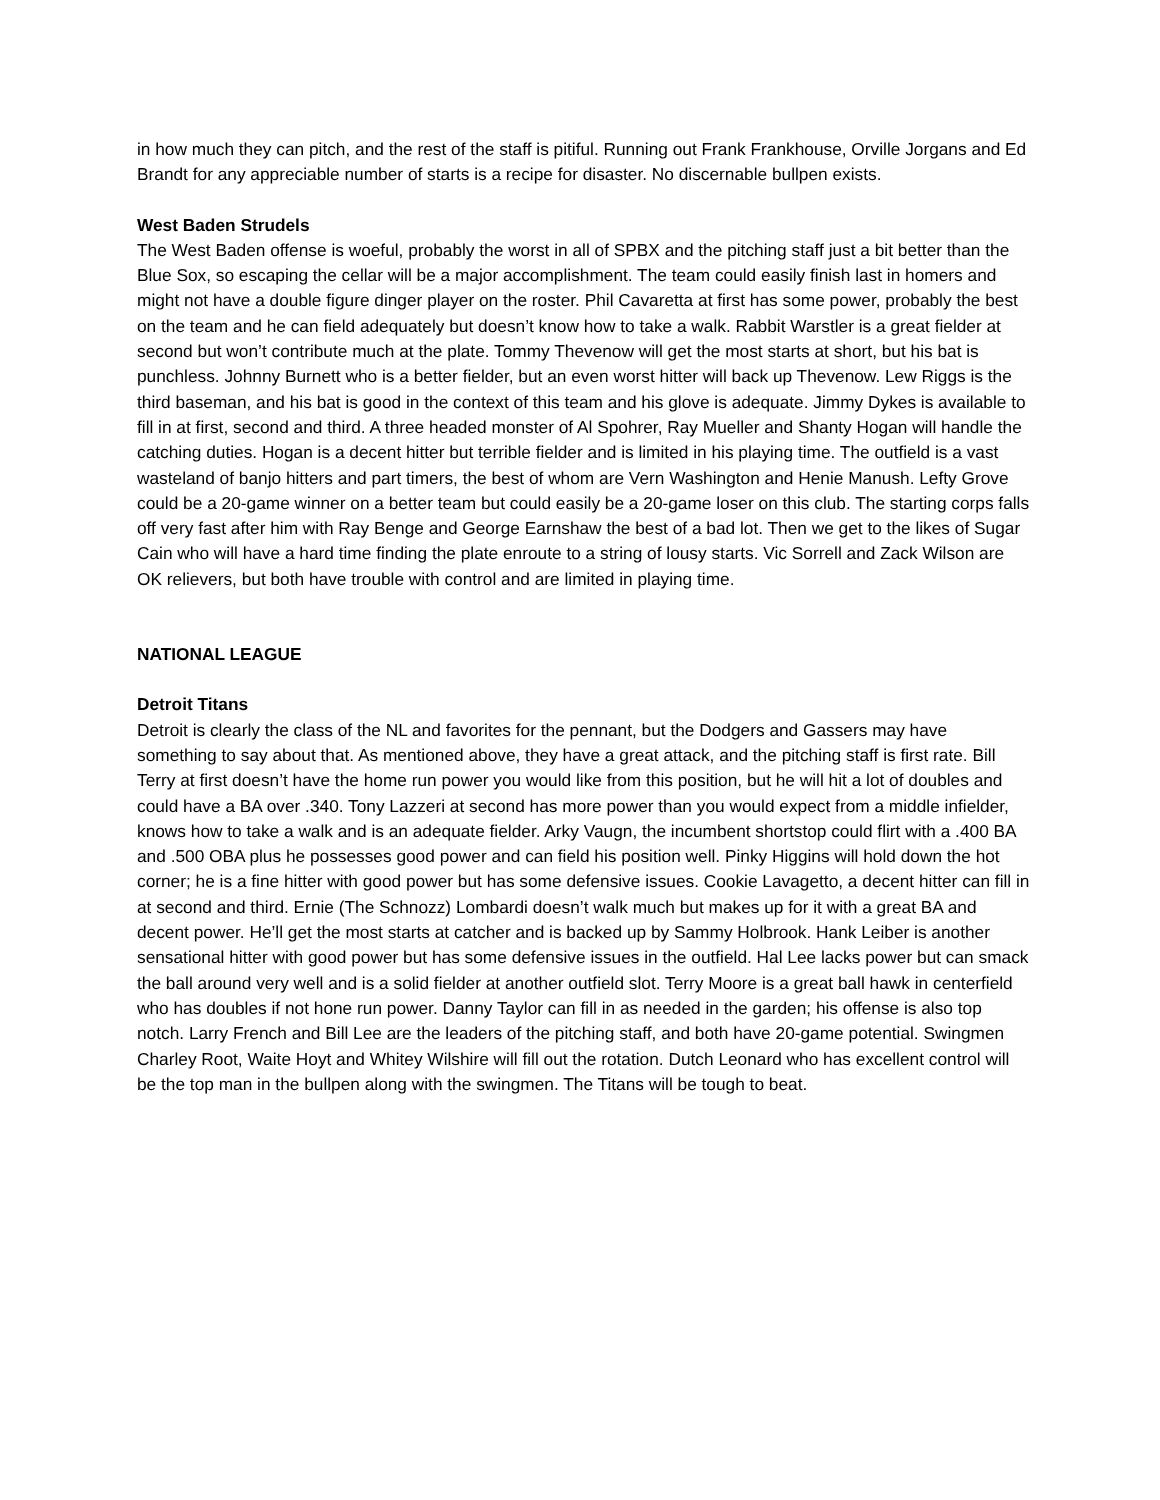in how much they can pitch, and the rest of the staff is pitiful. Running out Frank Frankhouse, Orville Jorgans and Ed Brandt for any appreciable number of starts is a recipe for disaster. No discernable bullpen exists.
West Baden Strudels
The West Baden offense is woeful, probably the worst in all of SPBX and the pitching staff just a bit better than the Blue Sox, so escaping the cellar will be a major accomplishment. The team could easily finish last in homers and might not have a double figure dinger player on the roster. Phil Cavaretta at first has some power, probably the best on the team and he can field adequately but doesn’t know how to take a walk. Rabbit Warstler is a great fielder at second but won’t contribute much at the plate. Tommy Thevenow will get the most starts at short, but his bat is punchless. Johnny Burnett who is a better fielder, but an even worst hitter will back up Thevenow. Lew Riggs is the third baseman, and his bat is good in the context of this team and his glove is adequate. Jimmy Dykes is available to fill in at first, second and third. A three headed monster of Al Spohrer, Ray Mueller and Shanty Hogan will handle the catching duties. Hogan is a decent hitter but terrible fielder and is limited in his playing time. The outfield is a vast wasteland of banjo hitters and part timers, the best of whom are Vern Washington and Henie Manush. Lefty Grove could be a 20-game winner on a better team but could easily be a 20-game loser on this club. The starting corps falls off very fast after him with Ray Benge and George Earnshaw the best of a bad lot. Then we get to the likes of Sugar Cain who will have a hard time finding the plate enroute to a string of lousy starts. Vic Sorrell and Zack Wilson are OK relievers, but both have trouble with control and are limited in playing time.
NATIONAL LEAGUE
Detroit Titans
Detroit is clearly the class of the NL and favorites for the pennant, but the Dodgers and Gassers may have something to say about that. As mentioned above, they have a great attack, and the pitching staff is first rate. Bill Terry at first doesn’t have the home run power you would like from this position, but he will hit a lot of doubles and could have a BA over .340. Tony Lazzeri at second has more power than you would expect from a middle infielder, knows how to take a walk and is an adequate fielder. Arky Vaugn, the incumbent shortstop could flirt with a .400 BA and .500 OBA plus he possesses good power and can field his position well. Pinky Higgins will hold down the hot corner; he is a fine hitter with good power but has some defensive issues. Cookie Lavagetto, a decent hitter can fill in at second and third. Ernie (The Schnozz) Lombardi doesn’t walk much but makes up for it with a great BA and decent power. He’ll get the most starts at catcher and is backed up by Sammy Holbrook. Hank Leiber is another sensational hitter with good power but has some defensive issues in the outfield. Hal Lee lacks power but can smack the ball around very well and is a solid fielder at another outfield slot. Terry Moore is a great ball hawk in centerfield who has doubles if not hone run power. Danny Taylor can fill in as needed in the garden; his offense is also top notch. Larry French and Bill Lee are the leaders of the pitching staff, and both have 20-game potential. Swingmen Charley Root, Waite Hoyt and Whitey Wilshire will fill out the rotation. Dutch Leonard who has excellent control will be the top man in the bullpen along with the swingmen. The Titans will be tough to beat.